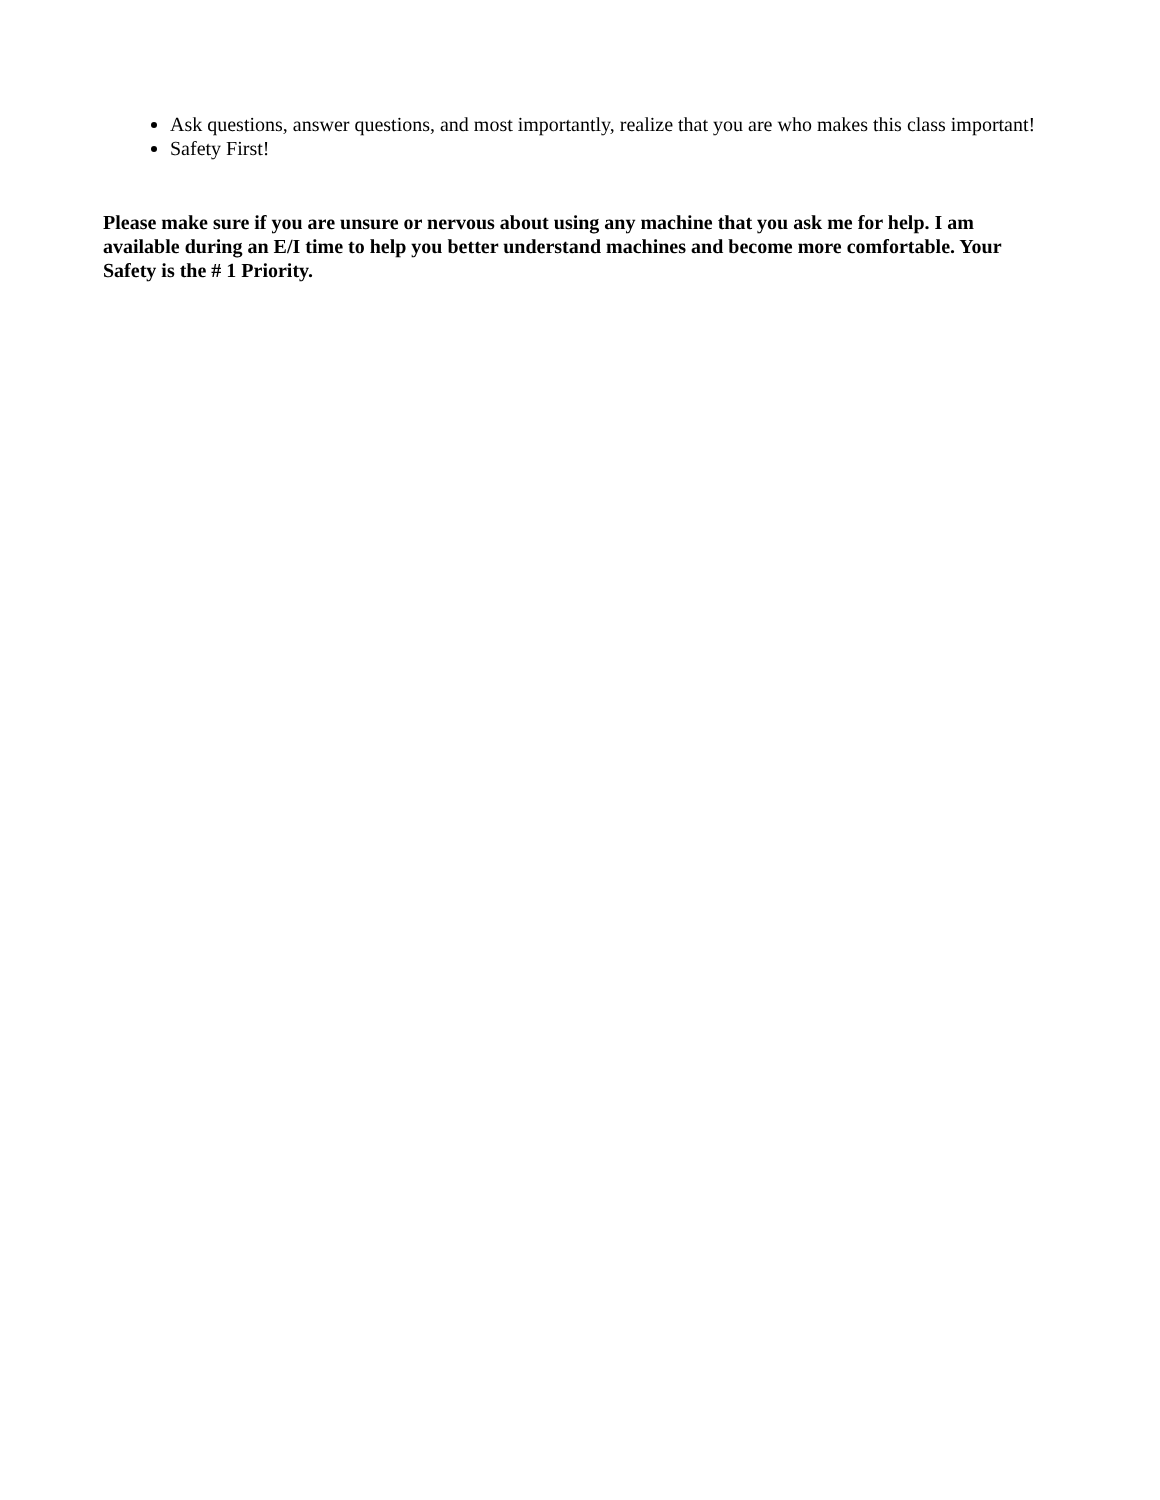Ask questions, answer questions, and most importantly, realize that you are who makes this class important!
Safety First!
Please make sure if you are unsure or nervous about using any machine that you ask me for help. I am available during an E/I time to help you better understand machines and become more comfortable. Your Safety is the # 1 Priority.